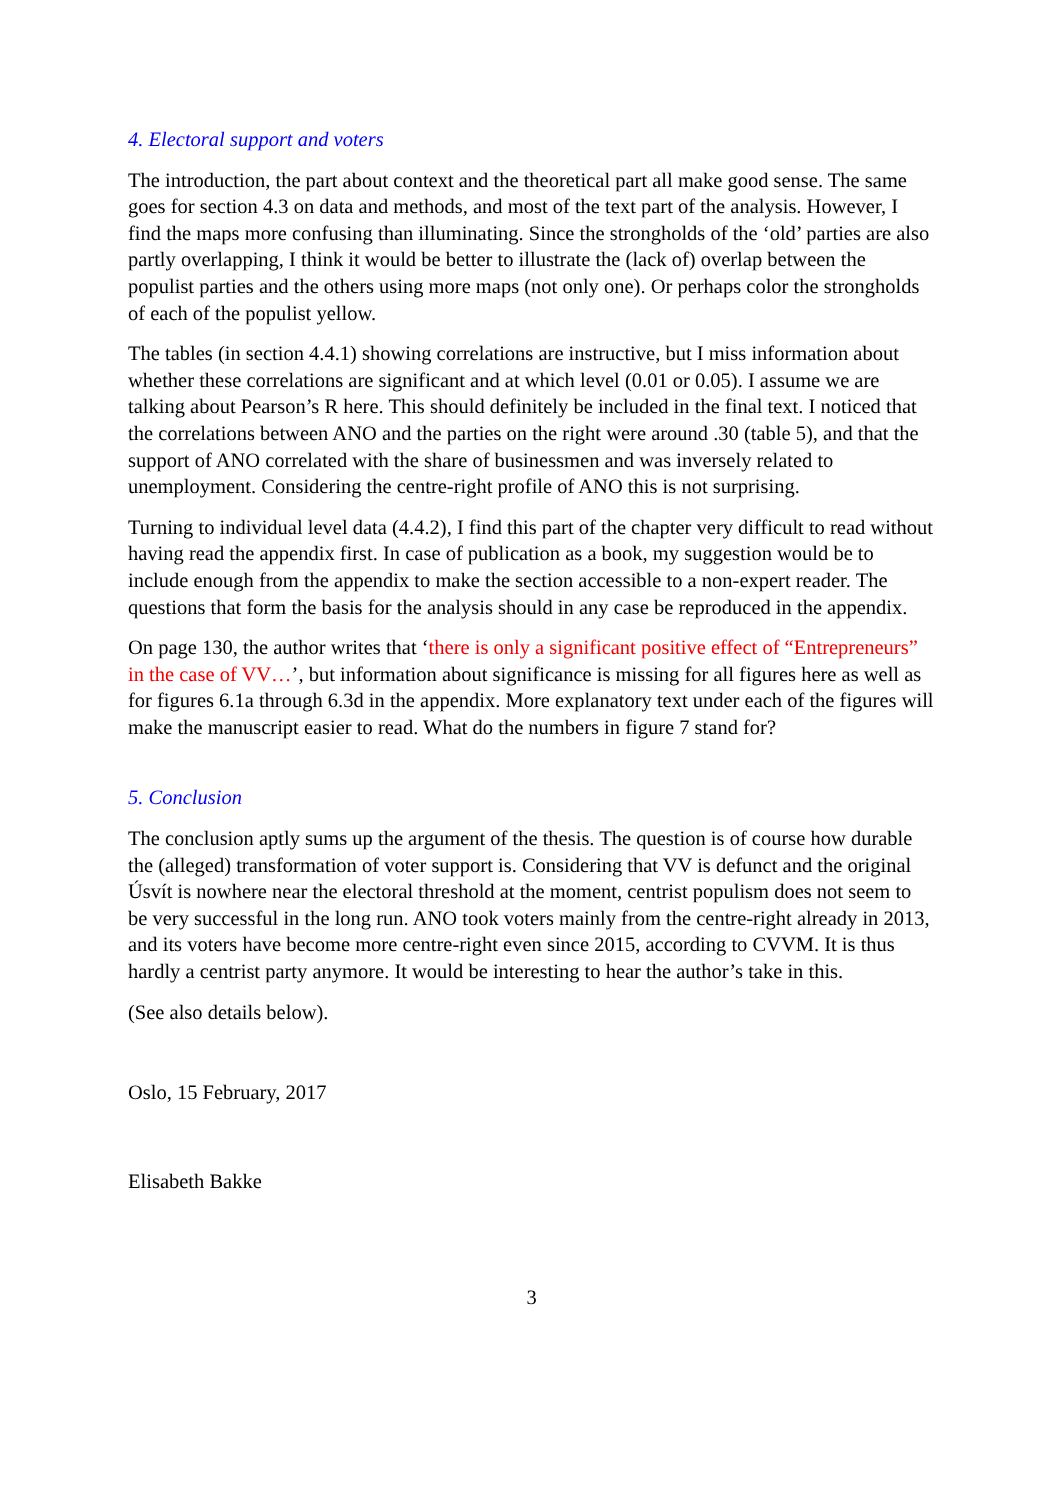4. Electoral support and voters
The introduction, the part about context and the theoretical part all make good sense. The same goes for section 4.3 on data and methods, and most of the text part of the analysis. However, I find the maps more confusing than illuminating. Since the strongholds of the ‘old’ parties are also partly overlapping, I think it would be better to illustrate the (lack of) overlap between the populist parties and the others using more maps (not only one). Or perhaps color the strongholds of each of the populist yellow.
The tables (in section 4.4.1) showing correlations are instructive, but I miss information about whether these correlations are significant and at which level (0.01 or 0.05). I assume we are talking about Pearson’s R here. This should definitely be included in the final text. I noticed that the correlations between ANO and the parties on the right were around .30 (table 5), and that the support of ANO correlated with the share of businessmen and was inversely related to unemployment. Considering the centre-right profile of ANO this is not surprising.
Turning to individual level data (4.4.2), I find this part of the chapter very difficult to read without having read the appendix first. In case of publication as a book, my suggestion would be to include enough from the appendix to make the section accessible to a non-expert reader. The questions that form the basis for the analysis should in any case be reproduced in the appendix.
On page 130, the author writes that ‘there is only a significant positive effect of “Entrepreneurs” in the case of VV…’, but information about significance is missing for all figures here as well as for figures 6.1a through 6.3d in the appendix. More explanatory text under each of the figures will make the manuscript easier to read. What do the numbers in figure 7 stand for?
5. Conclusion
The conclusion aptly sums up the argument of the thesis. The question is of course how durable the (alleged) transformation of voter support is. Considering that VV is defunct and the original Úsvít is nowhere near the electoral threshold at the moment, centrist populism does not seem to be very successful in the long run. ANO took voters mainly from the centre-right already in 2013, and its voters have become more centre-right even since 2015, according to CVVM. It is thus hardly a centrist party anymore. It would be interesting to hear the author’s take in this.
(See also details below).
Oslo, 15 February, 2017
Elisabeth Bakke
3